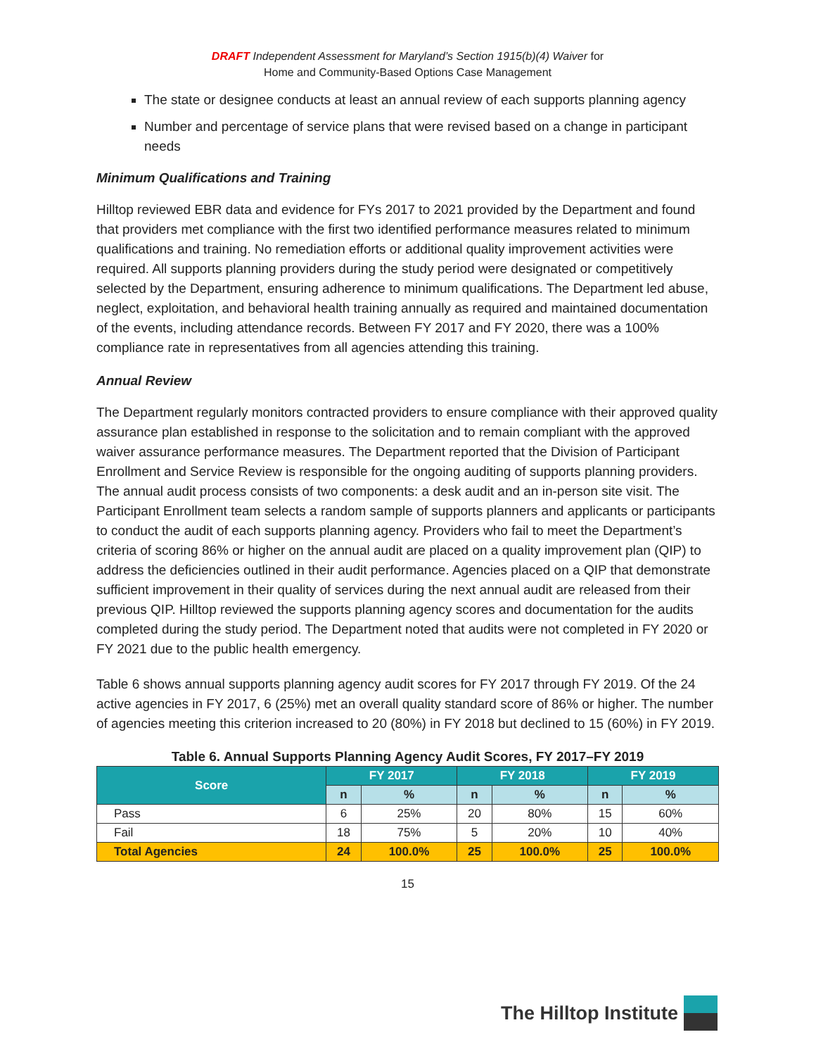DRAFT Independent Assessment for Maryland’s Section 1915(b)(4) Waiver for
Home and Community-Based Options Case Management
The state or designee conducts at least an annual review of each supports planning agency
Number and percentage of service plans that were revised based on a change in participant needs
Minimum Qualifications and Training
Hilltop reviewed EBR data and evidence for FYs 2017 to 2021 provided by the Department and found that providers met compliance with the first two identified performance measures related to minimum qualifications and training. No remediation efforts or additional quality improvement activities were required. All supports planning providers during the study period were designated or competitively selected by the Department, ensuring adherence to minimum qualifications. The Department led abuse, neglect, exploitation, and behavioral health training annually as required and maintained documentation of the events, including attendance records. Between FY 2017 and FY 2020, there was a 100% compliance rate in representatives from all agencies attending this training.
Annual Review
The Department regularly monitors contracted providers to ensure compliance with their approved quality assurance plan established in response to the solicitation and to remain compliant with the approved waiver assurance performance measures. The Department reported that the Division of Participant Enrollment and Service Review is responsible for the ongoing auditing of supports planning providers. The annual audit process consists of two components: a desk audit and an in-person site visit. The Participant Enrollment team selects a random sample of supports planners and applicants or participants to conduct the audit of each supports planning agency. Providers who fail to meet the Department’s criteria of scoring 86% or higher on the annual audit are placed on a quality improvement plan (QIP) to address the deficiencies outlined in their audit performance. Agencies placed on a QIP that demonstrate sufficient improvement in their quality of services during the next annual audit are released from their previous QIP. Hilltop reviewed the supports planning agency scores and documentation for the audits completed during the study period. The Department noted that audits were not completed in FY 2020 or FY 2021 due to the public health emergency.
Table 6 shows annual supports planning agency audit scores for FY 2017 through FY 2019. Of the 24 active agencies in FY 2017, 6 (25%) met an overall quality standard score of 86% or higher. The number of agencies meeting this criterion increased to 20 (80%) in FY 2018 but declined to 15 (60%) in FY 2019.
Table 6. Annual Supports Planning Agency Audit Scores, FY 2017–FY 2019
| Score | FY 2017 | | FY 2018 | | FY 2019 | |
| --- | --- | --- | --- | --- | --- | --- |
| | n | % | n | % | n | % |
| Pass | 6 | 25% | 20 | 80% | 15 | 60% |
| Fail | 18 | 75% | 5 | 20% | 10 | 40% |
| Total Agencies | 24 | 100.0% | 25 | 100.0% | 25 | 100.0% |
15
The Hilltop Institute